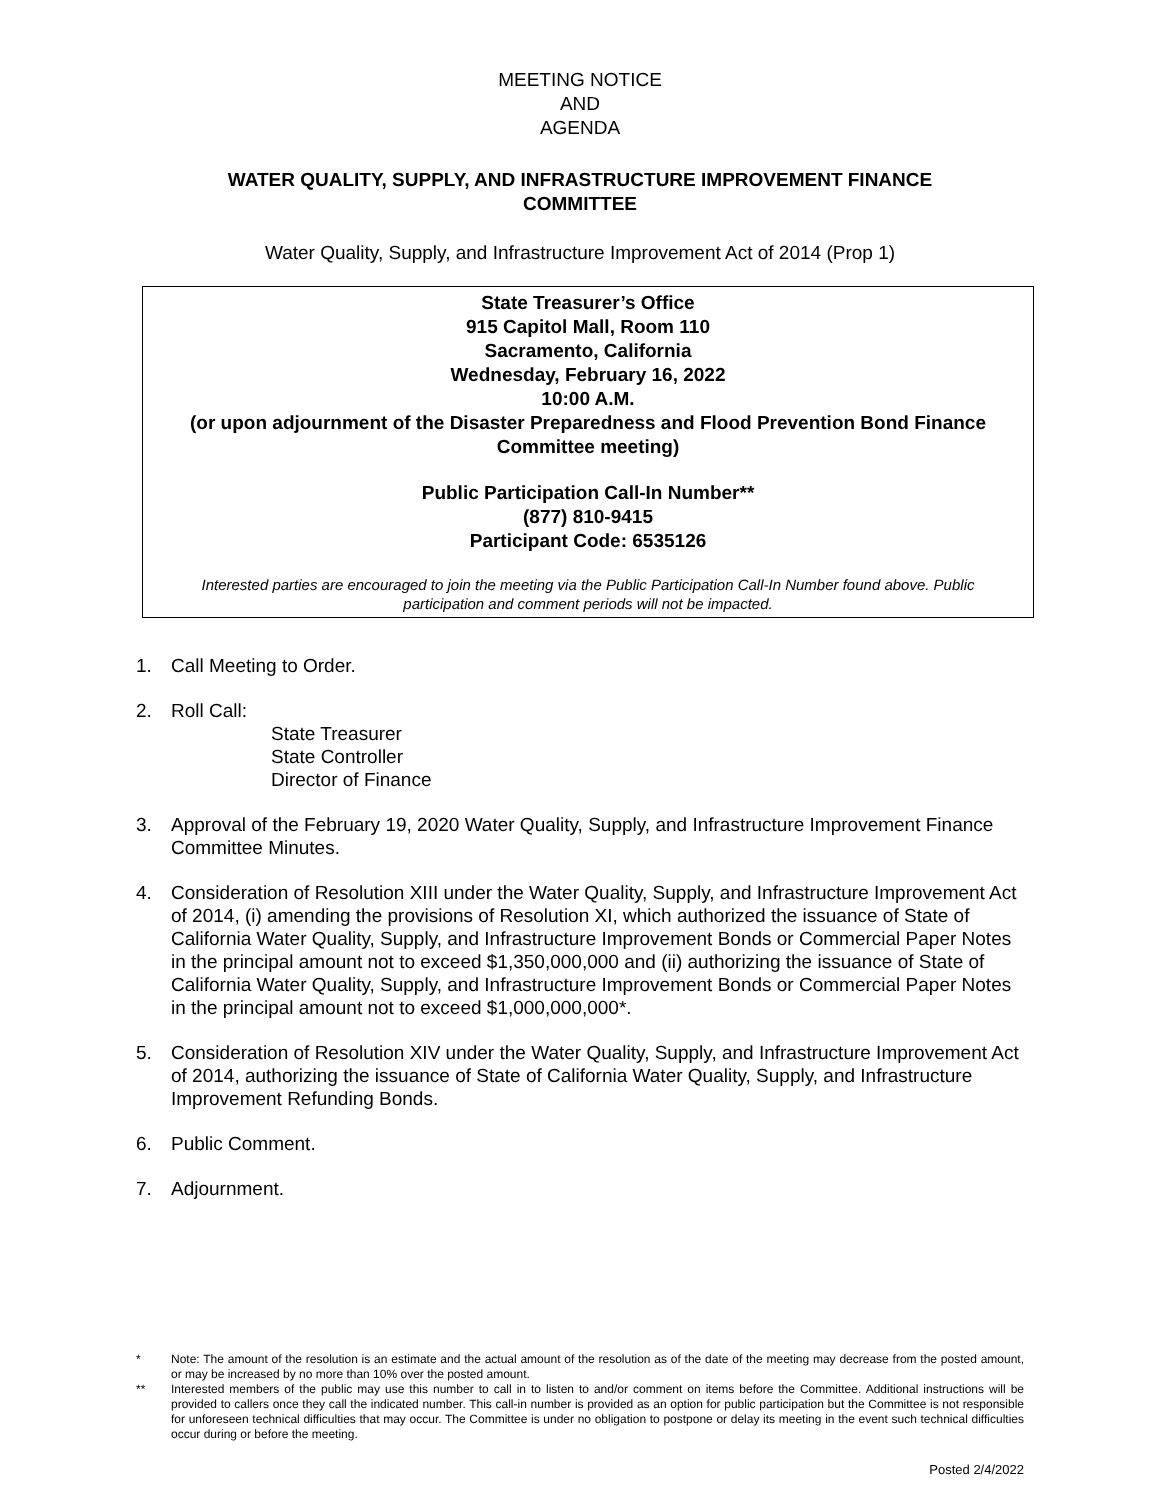MEETING NOTICE
AND
AGENDA
WATER QUALITY, SUPPLY, AND INFRASTRUCTURE IMPROVEMENT FINANCE COMMITTEE
Water Quality, Supply, and Infrastructure Improvement Act of 2014 (Prop 1)
State Treasurer’s Office
915 Capitol Mall, Room 110
Sacramento, California
Wednesday, February 16, 2022
10:00 A.M.
(or upon adjournment of the Disaster Preparedness and Flood Prevention Bond Finance Committee meeting)
Public Participation Call-In Number**
(877) 810-9415
Participant Code: 6535126
Interested parties are encouraged to join the meeting via the Public Participation Call-In Number found above. Public participation and comment periods will not be impacted.
1. Call Meeting to Order.
2. Roll Call:
State Treasurer
State Controller
Director of Finance
3. Approval of the February 19, 2020 Water Quality, Supply, and Infrastructure Improvement Finance Committee Minutes.
4. Consideration of Resolution XIII under the Water Quality, Supply, and Infrastructure Improvement Act of 2014, (i) amending the provisions of Resolution XI, which authorized the issuance of State of California Water Quality, Supply, and Infrastructure Improvement Bonds or Commercial Paper Notes in the principal amount not to exceed $1,350,000,000 and (ii) authorizing the issuance of State of California Water Quality, Supply, and Infrastructure Improvement Bonds or Commercial Paper Notes in the principal amount not to exceed $1,000,000,000*.
5. Consideration of Resolution XIV under the Water Quality, Supply, and Infrastructure Improvement Act of 2014, authorizing the issuance of State of California Water Quality, Supply, and Infrastructure Improvement Refunding Bonds.
6. Public Comment.
7. Adjournment.
* Note: The amount of the resolution is an estimate and the actual amount of the resolution as of the date of the meeting may decrease from the posted amount, or may be increased by no more than 10% over the posted amount.
** Interested members of the public may use this number to call in to listen to and/or comment on items before the Committee. Additional instructions will be provided to callers once they call the indicated number. This call-in number is provided as an option for public participation but the Committee is not responsible for unforeseen technical difficulties that may occur. The Committee is under no obligation to postpone or delay its meeting in the event such technical difficulties occur during or before the meeting.
Posted 2/4/2022